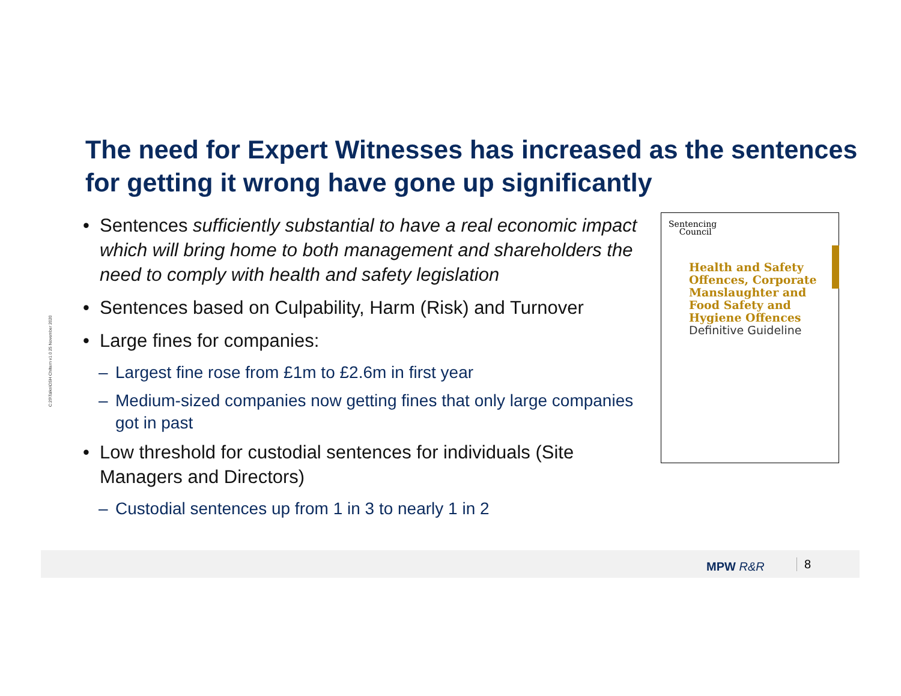The need for Expert Witnesses has increased as the sentences for getting it wrong have gone up significantly
C:29\Talks\OSH Chiltern v1.0 25 November 2020
• Sentences sufficiently substantial to have a real economic impact which will bring home to both management and shareholders the need to comply with health and safety legislation
• Sentences based on Culpability, Harm (Risk) and Turnover
• Large fines for companies:
– Largest fine rose from £1m to £2.6m in first year
– Medium-sized companies now getting fines that only large companies got in past
• Low threshold for custodial sentences for individuals (Site Managers and Directors)
– Custodial sentences up from 1 in 3 to nearly 1 in 2
Sentencing
Council
Health and Safety
Offences, Corporate
Manslaughter and
Food Safety and
Hygiene Offences
Definitive Guideline
MPW R&R 8